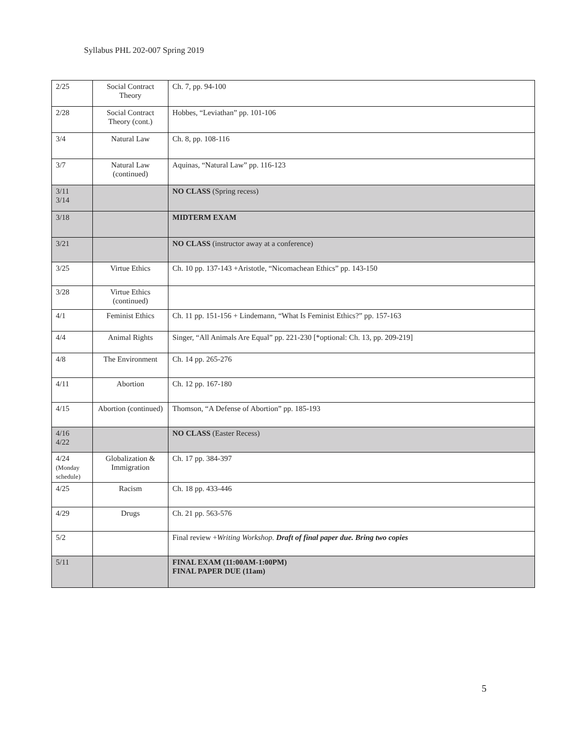Syllabus PHL 202-007 Spring 2019
| 2/25 | Social Contract Theory | Ch. 7, pp. 94-100 |
| 2/28 | Social Contract Theory (cont.) | Hobbes, “Leviathan” pp. 101-106 |
| 3/4 | Natural Law | Ch. 8, pp. 108-116 |
| 3/7 | Natural Law (continued) | Aquinas, “Natural Law” pp. 116-123 |
| 3/11 3/14 | | NO CLASS (Spring recess) |
| 3/18 | | MIDTERM EXAM |
| 3/21 | | NO CLASS (instructor away at a conference) |
| 3/25 | Virtue Ethics | Ch. 10 pp. 137-143 +Aristotle, “Nicomachean Ethics” pp. 143-150 |
| 3/28 | Virtue Ethics (continued) | |
| 4/1 | Feminist Ethics | Ch. 11 pp. 151-156 + Lindemann, “What Is Feminist Ethics?” pp. 157-163 |
| 4/4 | Animal Rights | Singer, “All Animals Are Equal” pp. 221-230 [*optional: Ch. 13, pp. 209-219] |
| 4/8 | The Environment | Ch. 14 pp. 265-276 |
| 4/11 | Abortion | Ch. 12 pp. 167-180 |
| 4/15 | Abortion (continued) | Thomson, “A Defense of Abortion” pp. 185-193 |
| 4/16 4/22 | | NO CLASS (Easter Recess) |
| 4/24 (Monday schedule) | Globalization & Immigration | Ch. 17 pp. 384-397 |
| 4/25 | Racism | Ch. 18 pp. 433-446 |
| 4/29 | Drugs | Ch. 21 pp. 563-576 |
| 5/2 | | Final review + Writing Workshop. Draft of final paper due. Bring two copies |
| 5/11 | | FINAL EXAM (11:00AM-1:00PM) FINAL PAPER DUE (11am) |
5